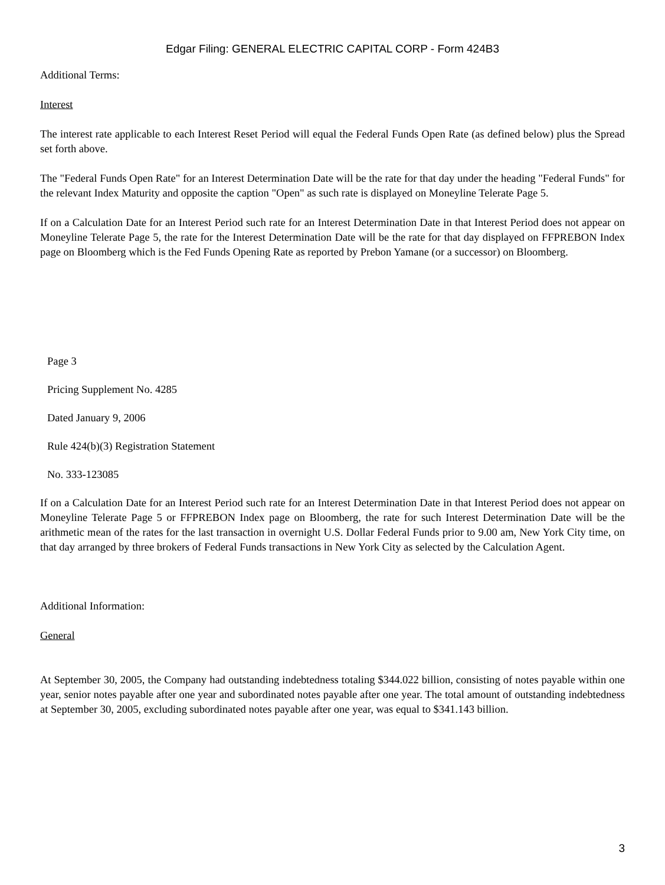Edgar Filing: GENERAL ELECTRIC CAPITAL CORP - Form 424B3
Additional Terms:
Interest
The interest rate applicable to each Interest Reset Period will equal the Federal Funds Open Rate (as defined below) plus the Spread set forth above.
The "Federal Funds Open Rate" for an Interest Determination Date will be the rate for that day under the heading "Federal Funds" for the relevant Index Maturity and opposite the caption "Open" as such rate is displayed on Moneyline Telerate Page 5.
If on a Calculation Date for an Interest Period such rate for an Interest Determination Date in that Interest Period does not appear on Moneyline Telerate Page 5, the rate for the Interest Determination Date will be the rate for that day displayed on FFPREBON Index page on Bloomberg which is the Fed Funds Opening Rate as reported by Prebon Yamane (or a successor) on Bloomberg.
Page 3
Pricing Supplement No. 4285
Dated January 9, 2006
Rule 424(b)(3) Registration Statement
No. 333-123085
If on a Calculation Date for an Interest Period such rate for an Interest Determination Date in that Interest Period does not appear on Moneyline Telerate Page 5 or FFPREBON Index page on Bloomberg, the rate for such Interest Determination Date will be the arithmetic mean of the rates for the last transaction in overnight U.S. Dollar Federal Funds prior to 9.00 am, New York City time, on that day arranged by three brokers of Federal Funds transactions in New York City as selected by the Calculation Agent.
Additional Information:
General
At September 30, 2005, the Company had outstanding indebtedness totaling $344.022 billion, consisting of notes payable within one year, senior notes payable after one year and subordinated notes payable after one year. The total amount of outstanding indebtedness at September 30, 2005, excluding subordinated notes payable after one year, was equal to $341.143 billion.
3